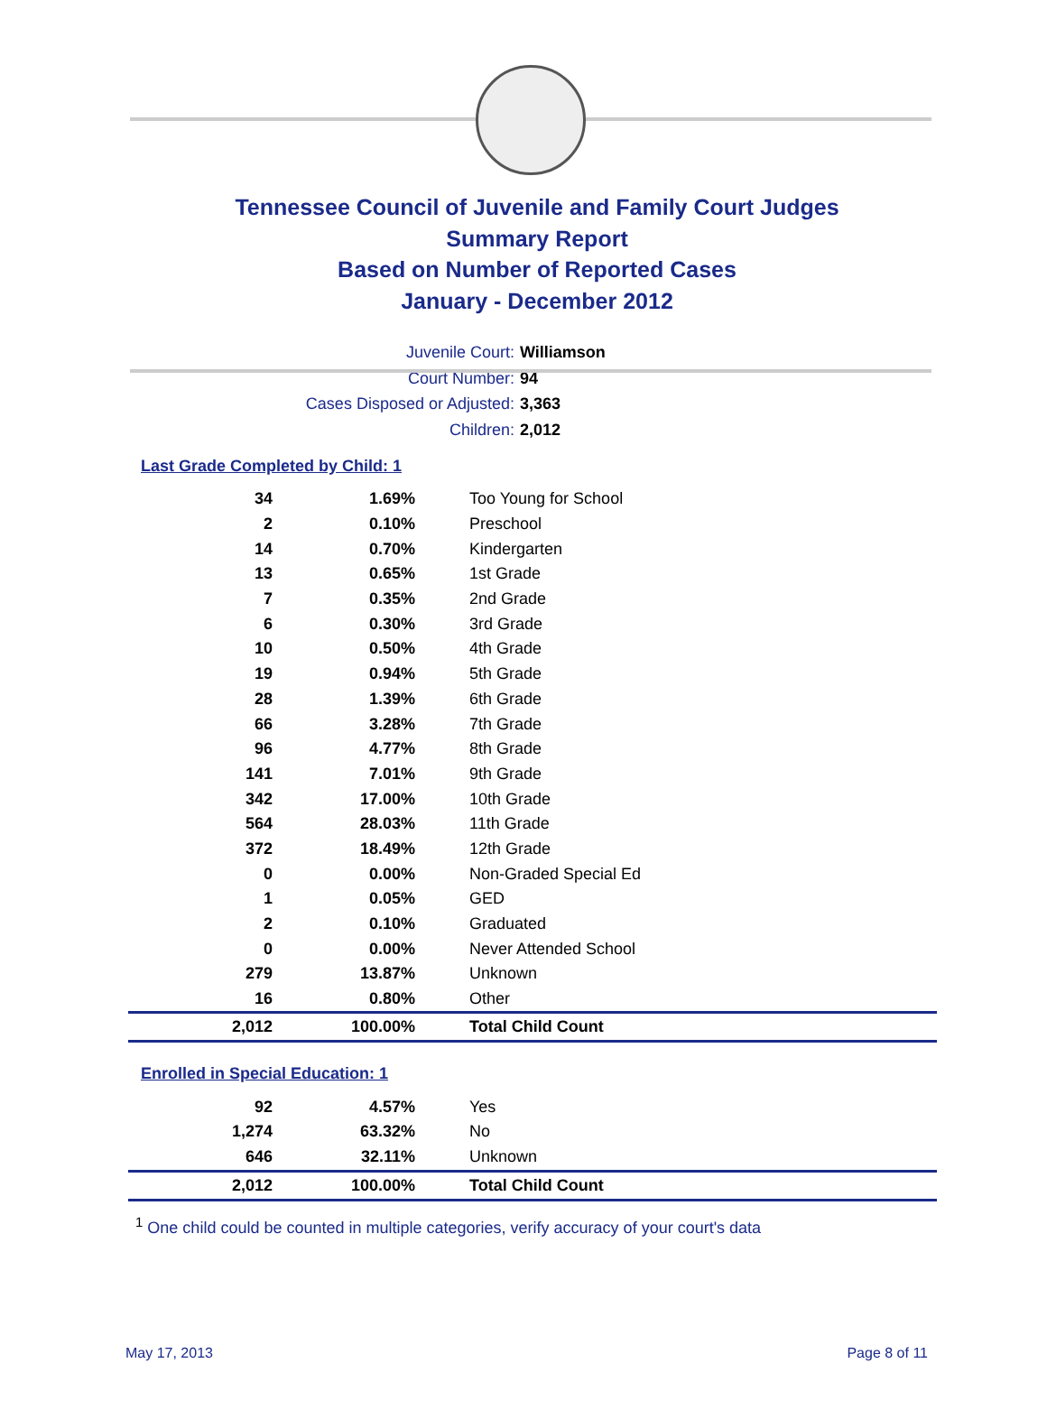Tennessee Council of Juvenile and Family Court Judges
Summary Report
Based on Number of Reported Cases
January - December 2012
Juvenile Court: Williamson
Court Number: 94
Cases Disposed or Adjusted: 3,363
Children: 2,012
Last Grade Completed by Child: 1
| 34 | 1.69% | Too Young for School |
| 2 | 0.10% | Preschool |
| 14 | 0.70% | Kindergarten |
| 13 | 0.65% | 1st Grade |
| 7 | 0.35% | 2nd Grade |
| 6 | 0.30% | 3rd Grade |
| 10 | 0.50% | 4th Grade |
| 19 | 0.94% | 5th Grade |
| 28 | 1.39% | 6th Grade |
| 66 | 3.28% | 7th Grade |
| 96 | 4.77% | 8th Grade |
| 141 | 7.01% | 9th Grade |
| 342 | 17.00% | 10th Grade |
| 564 | 28.03% | 11th Grade |
| 372 | 18.49% | 12th Grade |
| 0 | 0.00% | Non-Graded Special Ed |
| 1 | 0.05% | GED |
| 2 | 0.10% | Graduated |
| 0 | 0.00% | Never Attended School |
| 279 | 13.87% | Unknown |
| 16 | 0.80% | Other |
| 2,012 | 100.00% | Total Child Count |
Enrolled in Special Education: 1
| 92 | 4.57% | Yes |
| 1,274 | 63.32% | No |
| 646 | 32.11% | Unknown |
| 2,012 | 100.00% | Total Child Count |
<sup>1</sup> One child could be counted in multiple categories, verify accuracy of your court's data
May 17, 2013 Page 8 of 11